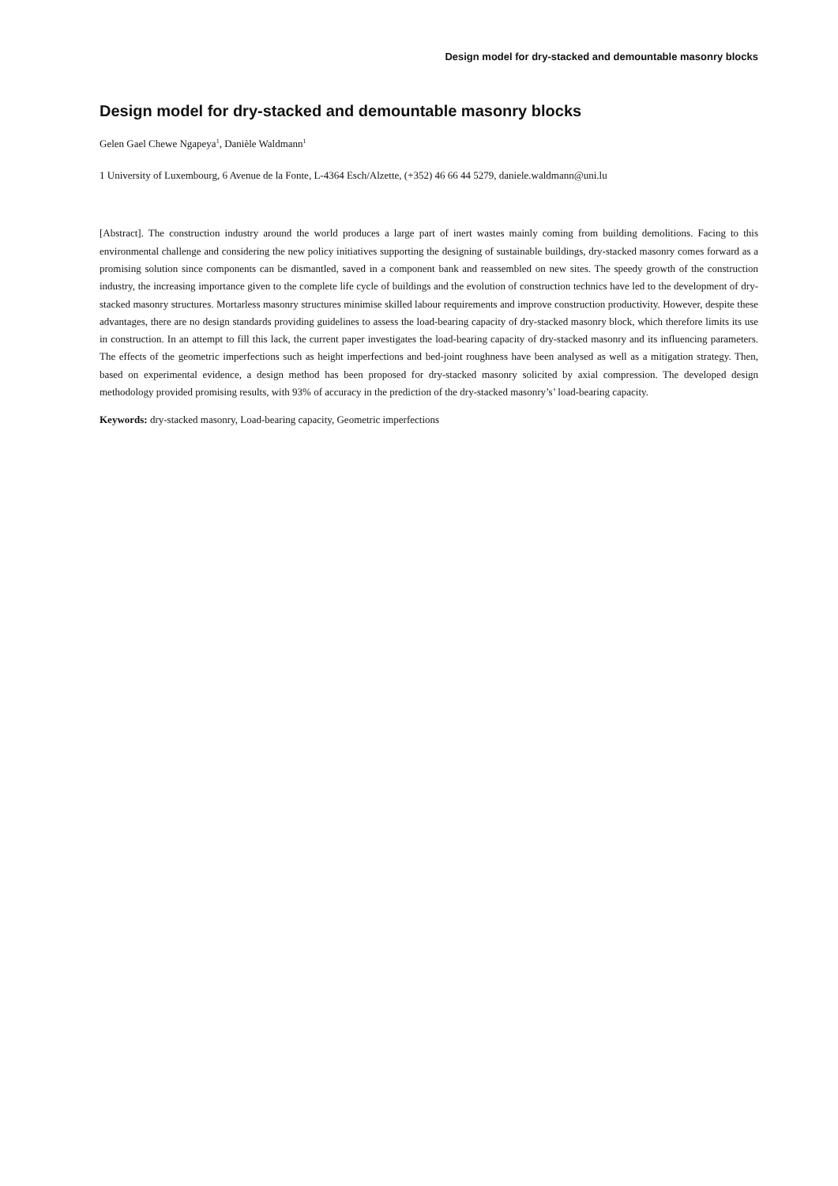Design model for dry-stacked and demountable masonry blocks
Design model for dry-stacked and demountable masonry blocks
Gelen Gael Chewe Ngapeya<sup>1</sup>, Danièle Waldmann<sup>1</sup>
1 University of Luxembourg, 6 Avenue de la Fonte, L-4364 Esch/Alzette, (+352) 46 66 44 5279, daniele.waldmann@uni.lu
[Abstract]. The construction industry around the world produces a large part of inert wastes mainly coming from building demolitions. Facing to this environmental challenge and considering the new policy initiatives supporting the designing of sustainable buildings, dry-stacked masonry comes forward as a promising solution since components can be dismantled, saved in a component bank and reassembled on new sites. The speedy growth of the construction industry, the increasing importance given to the complete life cycle of buildings and the evolution of construction technics have led to the development of dry-stacked masonry structures. Mortarless masonry structures minimise skilled labour requirements and improve construction productivity. However, despite these advantages, there are no design standards providing guidelines to assess the load-bearing capacity of dry-stacked masonry block, which therefore limits its use in construction. In an attempt to fill this lack, the current paper investigates the load-bearing capacity of dry-stacked masonry and its influencing parameters. The effects of the geometric imperfections such as height imperfections and bed-joint roughness have been analysed as well as a mitigation strategy. Then, based on experimental evidence, a design method has been proposed for dry-stacked masonry solicited by axial compression. The developed design methodology provided promising results, with 93% of accuracy in the prediction of the dry-stacked masonry’s’ load-bearing capacity.
Keywords: dry-stacked masonry, Load-bearing capacity, Geometric imperfections